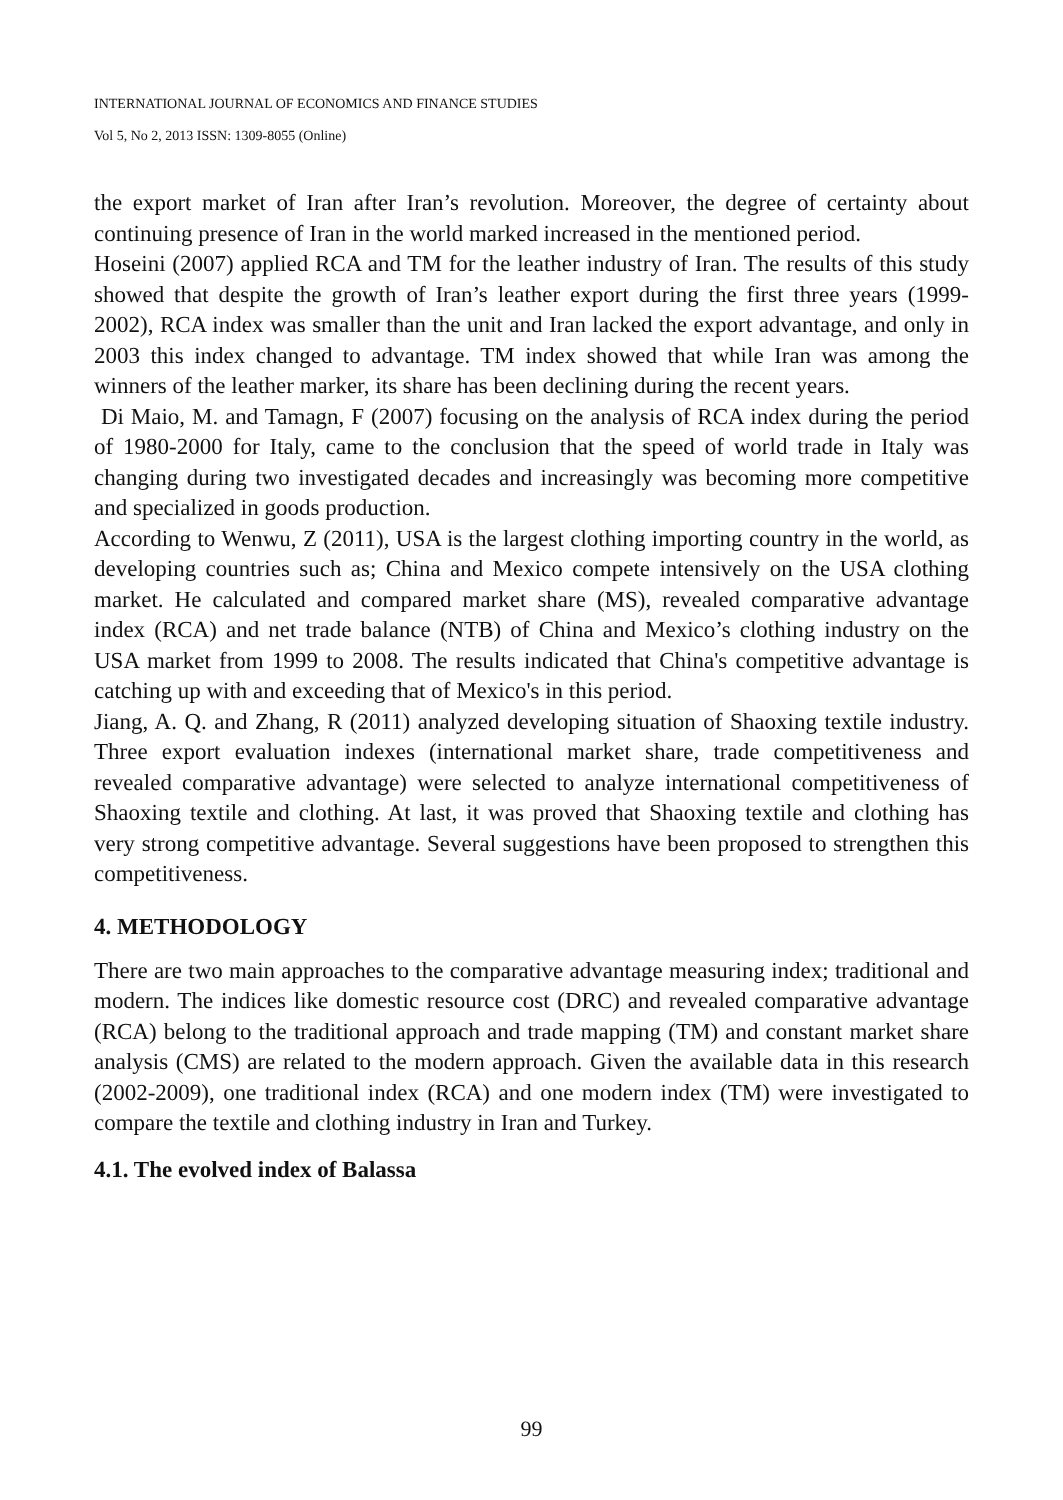INTERNATIONAL JOURNAL OF ECONOMICS AND FINANCE STUDIES
Vol 5, No 2, 2013 ISSN: 1309-8055 (Online)
the export market of Iran after Iran’s revolution. Moreover, the degree of certainty about continuing presence of Iran in the world marked increased in the mentioned period.
Hoseini (2007) applied RCA and TM for the leather industry of Iran. The results of this study showed that despite the growth of Iran’s leather export during the first three years (1999-2002), RCA index was smaller than the unit and Iran lacked the export advantage, and only in 2003 this index changed to advantage. TM index showed that while Iran was among the winners of the leather marker, its share has been declining during the recent years.
Di Maio, M. and Tamagn, F (2007) focusing on the analysis of RCA index during the period of 1980-2000 for Italy, came to the conclusion that the speed of world trade in Italy was changing during two investigated decades and increasingly was becoming more competitive and specialized in goods production.
According to Wenwu, Z (2011), USA is the largest clothing importing country in the world, as developing countries such as; China and Mexico compete intensively on the USA clothing market. He calculated and compared market share (MS), revealed comparative advantage index (RCA) and net trade balance (NTB) of China and Mexico’s clothing industry on the USA market from 1999 to 2008. The results indicated that China's competitive advantage is catching up with and exceeding that of Mexico's in this period.
Jiang, A. Q. and Zhang, R (2011) analyzed developing situation of Shaoxing textile industry. Three export evaluation indexes (international market share, trade competitiveness and revealed comparative advantage) were selected to analyze international competitiveness of Shaoxing textile and clothing. At last, it was proved that Shaoxing textile and clothing has very strong competitive advantage. Several suggestions have been proposed to strengthen this competitiveness.
4. METHODOLOGY
There are two main approaches to the comparative advantage measuring index; traditional and modern. The indices like domestic resource cost (DRC) and revealed comparative advantage (RCA) belong to the traditional approach and trade mapping (TM) and constant market share analysis (CMS) are related to the modern approach. Given the available data in this research (2002-2009), one traditional index (RCA) and one modern index (TM) were investigated to compare the textile and clothing industry in Iran and Turkey.
4.1. The evolved index of Balassa
99